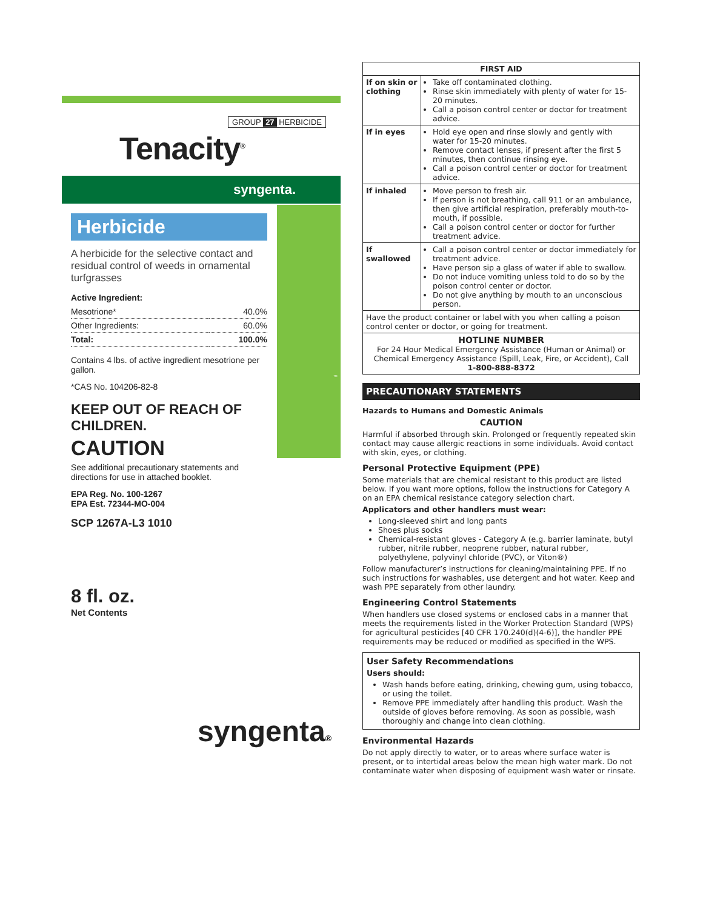GROUP 27 HERBICIDE
Tenacity<sup>®</sup>
syngenta.
™
Herbicide
A herbicide for the selective contact and residual control of weeds in ornamental turfgrasses
Active Ingredient:
| Mesotrione* | 40.0% |
| Other Ingredients: | 60.0% |
| Total: | 100.0% |
Contains 4 lbs. of active ingredient mesotrione per gallon.
*CAS No. 104206-82-8
KEEP OUT OF REACH OF CHILDREN.
CAUTION
See additional precautionary statements and directions for use in attached booklet.
EPA Reg. No. 100-1267
EPA Est. 72344-MO-004
SCP 1267A-L3 1010
8 fl. oz.
Net Contents
syngenta®
| FIRST AID | |
| --- | --- |
| If on skin or clothing | Take off contaminated clothing. Rinse skin immediately with plenty of water for 15-20 minutes. Call a poison control center or doctor for treatment advice. |
| If in eyes | Hold eye open and rinse slowly and gently with water for 15-20 minutes. Remove contact lenses, if present after the first 5 minutes, then continue rinsing eye. Call a poison control center or doctor for treatment advice. |
| If inhaled | Move person to fresh air. If person is not breathing, call 911 or an ambulance, then give artificial respiration, preferably mouth-to-mouth, if possible. Call a poison control center or doctor for further treatment advice. |
| If swallowed | Call a poison control center or doctor immediately for treatment advice. Have person sip a glass of water if able to swallow. Do not induce vomiting unless told to do so by the poison control center or doctor. Do not give anything by mouth to an unconscious person. |
| Have the product container or label with you when calling a poison control center or doctor, or going for treatment. | |
| HOTLINE NUMBER For 24 Hour Medical Emergency Assistance (Human or Animal) or Chemical Emergency Assistance (Spill, Leak, Fire, or Accident), Call 1-800-888-8372 | |
PRECAUTIONARY STATEMENTS
Hazards to Humans and Domestic Animals
CAUTION
Harmful if absorbed through skin. Prolonged or frequently repeated skin contact may cause allergic reactions in some individuals. Avoid contact with skin, eyes, or clothing.
Personal Protective Equipment (PPE)
Some materials that are chemical resistant to this product are listed below. If you want more options, follow the instructions for Category A on an EPA chemical resistance category selection chart.
Applicators and other handlers must wear:
Long-sleeved shirt and long pants
Shoes plus socks
Chemical-resistant gloves - Category A (e.g. barrier laminate, butyl rubber, nitrile rubber, neoprene rubber, natural rubber, polyethylene, polyvinyl chloride (PVC), or Viton®)
Follow manufacturer’s instructions for cleaning/maintaining PPE. If no such instructions for washables, use detergent and hot water. Keep and wash PPE separately from other laundry.
Engineering Control Statements
When handlers use closed systems or enclosed cabs in a manner that meets the requirements listed in the Worker Protection Standard (WPS) for agricultural pesticides [40 CFR 170.240(d)(4-6)], the handler PPE requirements may be reduced or modified as specified in the WPS.
User Safety Recommendations
Users should:
Wash hands before eating, drinking, chewing gum, using tobacco, or using the toilet.
Remove PPE immediately after handling this product. Wash the outside of gloves before removing. As soon as possible, wash thoroughly and change into clean clothing.
Environmental Hazards
Do not apply directly to water, or to areas where surface water is present, or to intertidal areas below the mean high water mark. Do not contaminate water when disposing of equipment wash water or rinsate.